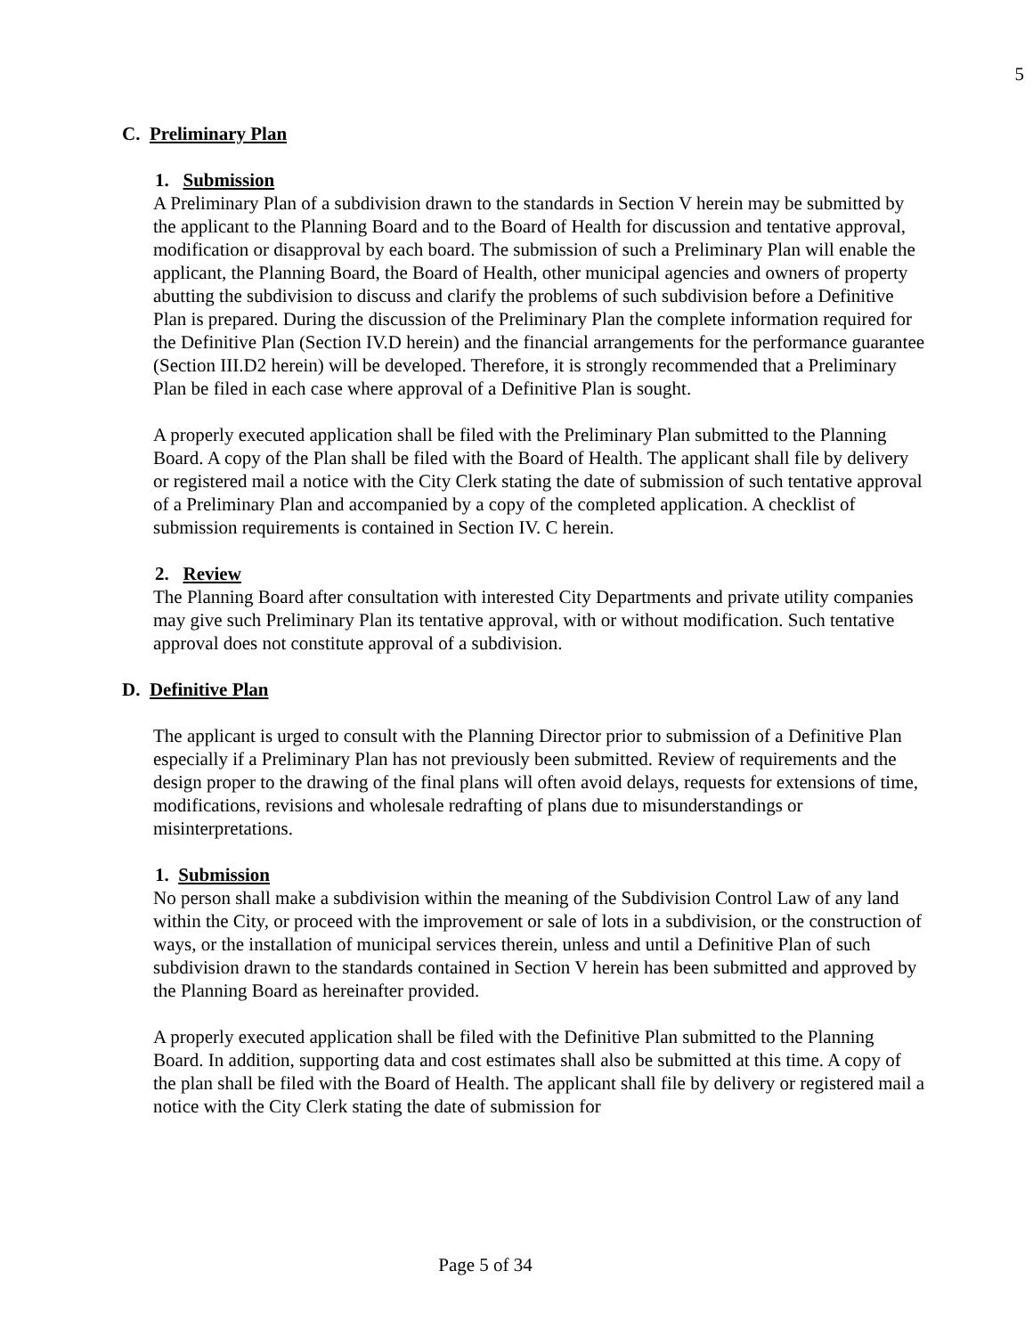5
C. Preliminary Plan
1. Submission
A Preliminary Plan of a subdivision drawn to the standards in Section V herein may be submitted by the applicant to the Planning Board and to the Board of Health for discussion and tentative approval, modification or disapproval by each board. The submission of such a Preliminary Plan will enable the applicant, the Planning Board, the Board of Health, other municipal agencies and owners of property abutting the subdivision to discuss and clarify the problems of such subdivision before a Definitive Plan is prepared. During the discussion of the Preliminary Plan the complete information required for the Definitive Plan (Section IV.D herein) and the financial arrangements for the performance guarantee (Section III.D2 herein) will be developed. Therefore, it is strongly recommended that a Preliminary Plan be filed in each case where approval of a Definitive Plan is sought.
A properly executed application shall be filed with the Preliminary Plan submitted to the Planning Board. A copy of the Plan shall be filed with the Board of Health. The applicant shall file by delivery or registered mail a notice with the City Clerk stating the date of submission of such tentative approval of a Preliminary Plan and accompanied by a copy of the completed application. A checklist of submission requirements is contained in Section IV. C herein.
2. Review
The Planning Board after consultation with interested City Departments and private utility companies may give such Preliminary Plan its tentative approval, with or without modification. Such tentative approval does not constitute approval of a subdivision.
D. Definitive Plan
The applicant is urged to consult with the Planning Director prior to submission of a Definitive Plan especially if a Preliminary Plan has not previously been submitted. Review of requirements and the design proper to the drawing of the final plans will often avoid delays, requests for extensions of time, modifications, revisions and wholesale redrafting of plans due to misunderstandings or misinterpretations.
1. Submission
No person shall make a subdivision within the meaning of the Subdivision Control Law of any land within the City, or proceed with the improvement or sale of lots in a subdivision, or the construction of ways, or the installation of municipal services therein, unless and until a Definitive Plan of such subdivision drawn to the standards contained in Section V herein has been submitted and approved by the Planning Board as hereinafter provided.
A properly executed application shall be filed with the Definitive Plan submitted to the Planning Board. In addition, supporting data and cost estimates shall also be submitted at this time. A copy of the plan shall be filed with the Board of Health. The applicant shall file by delivery or registered mail a notice with the City Clerk stating the date of submission for
Page 5 of 34